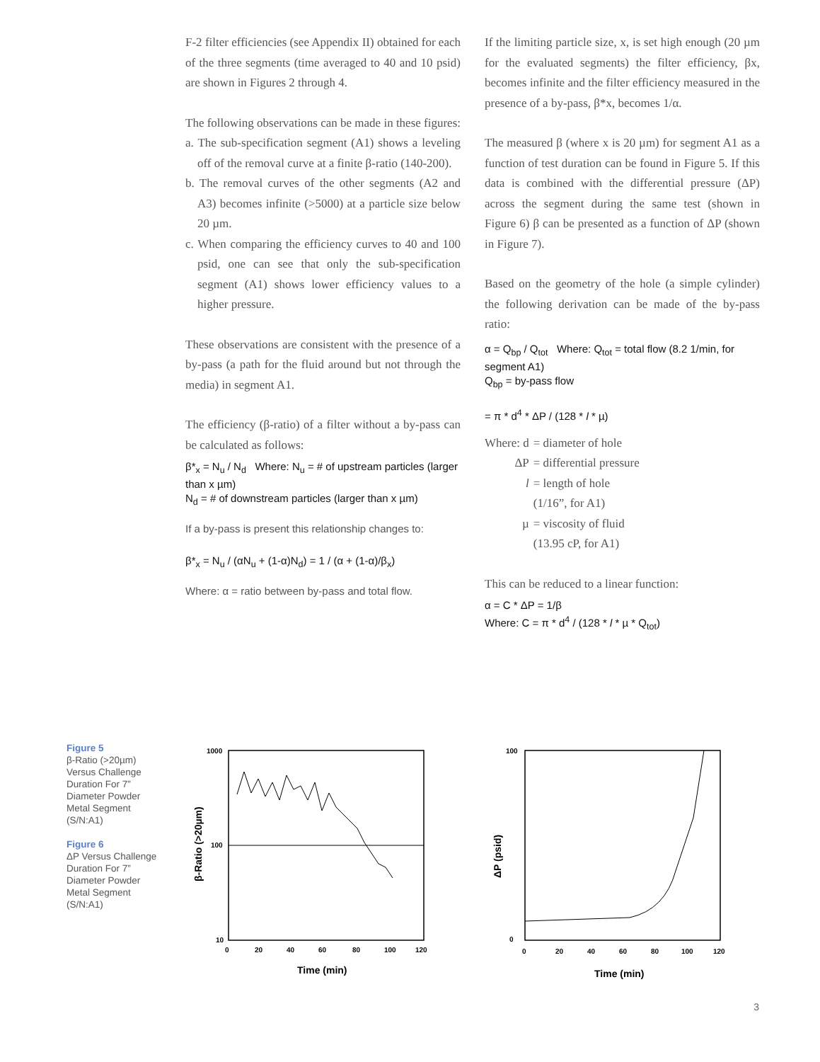F-2 filter efficiencies (see Appendix II) obtained for each of the three segments (time averaged to 40 and 10 psid) are shown in Figures 2 through 4.
The following observations can be made in these figures:
a. The sub-specification segment (A1) shows a leveling off of the removal curve at a finite β-ratio (140-200).
b. The removal curves of the other segments (A2 and A3) becomes infinite (>5000) at a particle size below 20 µm.
c. When comparing the efficiency curves to 40 and 100 psid, one can see that only the sub-specification segment (A1) shows lower efficiency values to a higher pressure.
These observations are consistent with the presence of a by-pass (a path for the fluid around but not through the media) in segment A1.
The efficiency (β-ratio) of a filter without a by-pass can be calculated as follows:
β*<sub>x</sub> = N<sub>u</sub> / N<sub>d</sub> Where: N<sub>u</sub> = # of upstream particles (larger than x µm)
N<sub>d</sub> = # of downstream particles (larger than x µm)
If a by-pass is present this relationship changes to:
β*<sub>x</sub> = N<sub>u</sub> / (αN<sub>u</sub> + (1-α)N<sub>d</sub>) = 1 / (α + (1-α)/β<sub>x</sub>)
Where: α = ratio between by-pass and total flow.
If the limiting particle size, x, is set high enough (20 µm for the evaluated segments) the filter efficiency, βx, becomes infinite and the filter efficiency measured in the presence of a by-pass, β*x, becomes 1/α.
The measured β (where x is 20 µm) for segment A1 as a function of test duration can be found in Figure 5. If this data is combined with the differential pressure (ΔP) across the segment during the same test (shown in Figure 6) β can be presented as a function of ΔP (shown in Figure 7).
Based on the geometry of the hole (a simple cylinder) the following derivation can be made of the by-pass ratio:
α = Q<sub>bp</sub> / Q<sub>tot</sub> Where: Q<sub>tot</sub> = total flow (8.2 1/min, for segment A1)
Q<sub>bp</sub> = by-pass flow
= π * d<sup>4</sup> * ΔP / (128 * l * µ)
| Where: d | = diameter of hole |
| ΔP | = differential pressure |
| l | = length of hole (1/16”, for A1) |
| µ | = viscosity of fluid (13.95 cP, for A1) |
This can be reduced to a linear function:
α = C * ΔP = 1/β
Where: C = π * d<sup>4</sup> / (128 * l * µ * Q<sub>tot</sub>)
Figure 5
β-Ratio (>20µm) Versus Challenge Duration For 7” Diameter Powder Metal Segment (S/N:A1)
Figure 6
ΔP Versus Challenge Duration For 7” Diameter Powder Metal Segment (S/N:A1)
1000
100
10
0
20
40
60
80
100
120
Time (min)
β-Ratio (>20µm)
100
0
0
20
40
60
80
100
120
Time (min)
ΔP (psid)
3